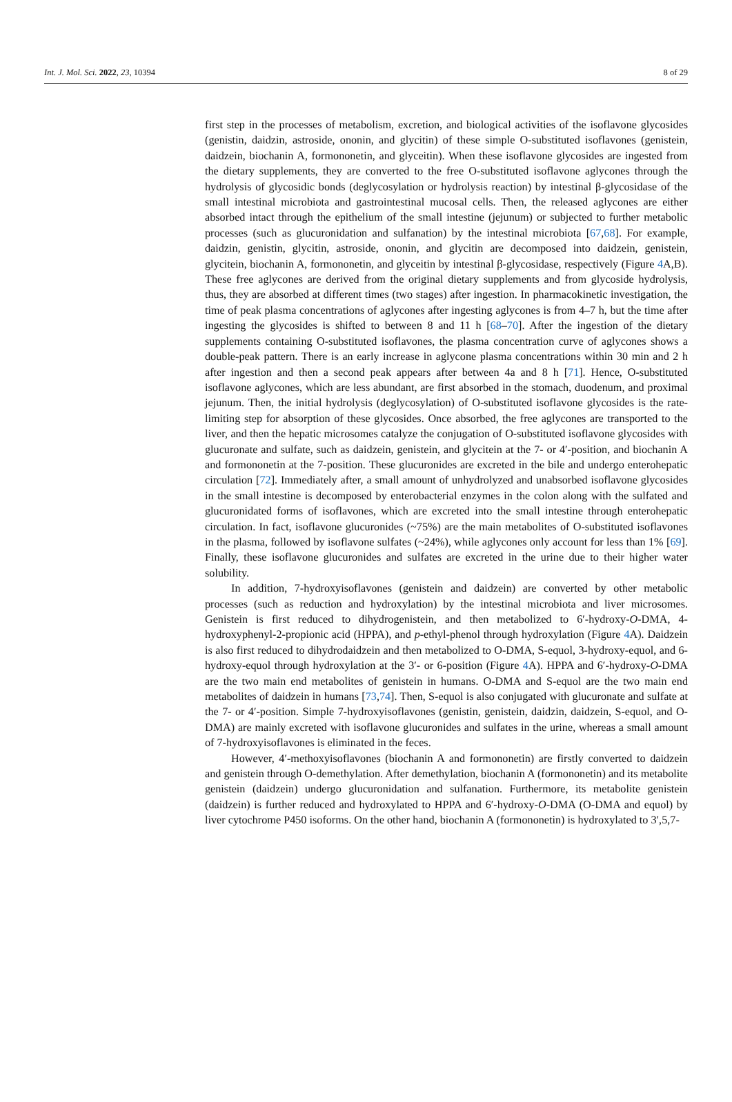Int. J. Mol. Sci. 2022, 23, 10394 8 of 29
first step in the processes of metabolism, excretion, and biological activities of the isoflavone glycosides (genistin, daidzin, astroside, ononin, and glycitin) of these simple O-substituted isoflavones (genistein, daidzein, biochanin A, formononetin, and glyceitin). When these isoflavone glycosides are ingested from the dietary supplements, they are converted to the free O-substituted isoflavone aglycones through the hydrolysis of glycosidic bonds (deglycosylation or hydrolysis reaction) by intestinal β-glycosidase of the small intestinal microbiota and gastrointestinal mucosal cells. Then, the released aglycones are either absorbed intact through the epithelium of the small intestine (jejunum) or subjected to further metabolic processes (such as glucuronidation and sulfanation) by the intestinal microbiota [67,68]. For example, daidzin, genistin, glycitin, astroside, ononin, and glycitin are decomposed into daidzein, genistein, glycitein, biochanin A, formononetin, and glyceitin by intestinal β-glycosidase, respectively (Figure 4 A,B). These free aglycones are derived from the original dietary supplements and from glycoside hydrolysis, thus, they are absorbed at different times (two stages) after ingestion. In pharmacokinetic investigation, the time of peak plasma concentrations of aglycones after ingesting aglycones is from 4–7 h, but the time after ingesting the glycosides is shifted to between 8 and 11 h [68–70]. After the ingestion of the dietary supplements containing O-substituted isoflavones, the plasma concentration curve of aglycones shows a double-peak pattern. There is an early increase in aglycone plasma concentrations within 30 min and 2 h after ingestion and then a second peak appears after between 4a and 8 h [71]. Hence, O-substituted isoflavone aglycones, which are less abundant, are first absorbed in the stomach, duodenum, and proximal jejunum. Then, the initial hydrolysis (deglycosylation) of O-substituted isoflavone glycosides is the rate-limiting step for absorption of these glycosides. Once absorbed, the free aglycones are transported to the liver, and then the hepatic microsomes catalyze the conjugation of O-substituted isoflavone glycosides with glucuronate and sulfate, such as daidzein, genistein, and glycitein at the 7- or 4′-position, and biochanin A and formononetin at the 7-position. These glucuronides are excreted in the bile and undergo enterohepatic circulation [72]. Immediately after, a small amount of unhydrolyzed and unabsorbed isoflavone glycosides in the small intestine is decomposed by enterobacterial enzymes in the colon along with the sulfated and glucuronidated forms of isoflavones, which are excreted into the small intestine through enterohepatic circulation. In fact, isoflavone glucuronides (~75%) are the main metabolites of O-substituted isoflavones in the plasma, followed by isoflavone sulfates (~24%), while aglycones only account for less than 1% [69]. Finally, these isoflavone glucuronides and sulfates are excreted in the urine due to their higher water solubility.
In addition, 7-hydroxyisoflavones (genistein and daidzein) are converted by other metabolic processes (such as reduction and hydroxylation) by the intestinal microbiota and liver microsomes. Genistein is first reduced to dihydrogenistein, and then metabolized to 6′-hydroxy-O-DMA, 4-hydroxyphenyl-2-propionic acid (HPPA), and p-ethyl-phenol through hydroxylation (Figure 4 A). Daidzein is also first reduced to dihydrodaidzein and then metabolized to O-DMA, S-equol, 3-hydroxy-equol, and 6-hydroxy-equol through hydroxylation at the 3′- or 6-position (Figure 4 A). HPPA and 6′-hydroxy-O-DMA are the two main end metabolites of genistein in humans. O-DMA and S-equol are the two main end metabolites of daidzein in humans [73,74]. Then, S-equol is also conjugated with glucuronate and sulfate at the 7- or 4′-position. Simple 7-hydroxyisoflavones (genistin, genistein, daidzin, daidzein, S-equol, and O-DMA) are mainly excreted with isoflavone glucuronides and sulfates in the urine, whereas a small amount of 7-hydroxyisoflavones is eliminated in the feces.
However, 4′-methoxyisoflavones (biochanin A and formononetin) are firstly converted to daidzein and genistein through O-demethylation. After demethylation, biochanin A (formononetin) and its metabolite genistein (daidzein) undergo glucuronidation and sulfanation. Furthermore, its metabolite genistein (daidzein) is further reduced and hydroxylated to HPPA and 6′-hydroxy-O-DMA (O-DMA and equol) by liver cytochrome P450 isoforms. On the other hand, biochanin A (formononetin) is hydroxylated to 3′,5,7-